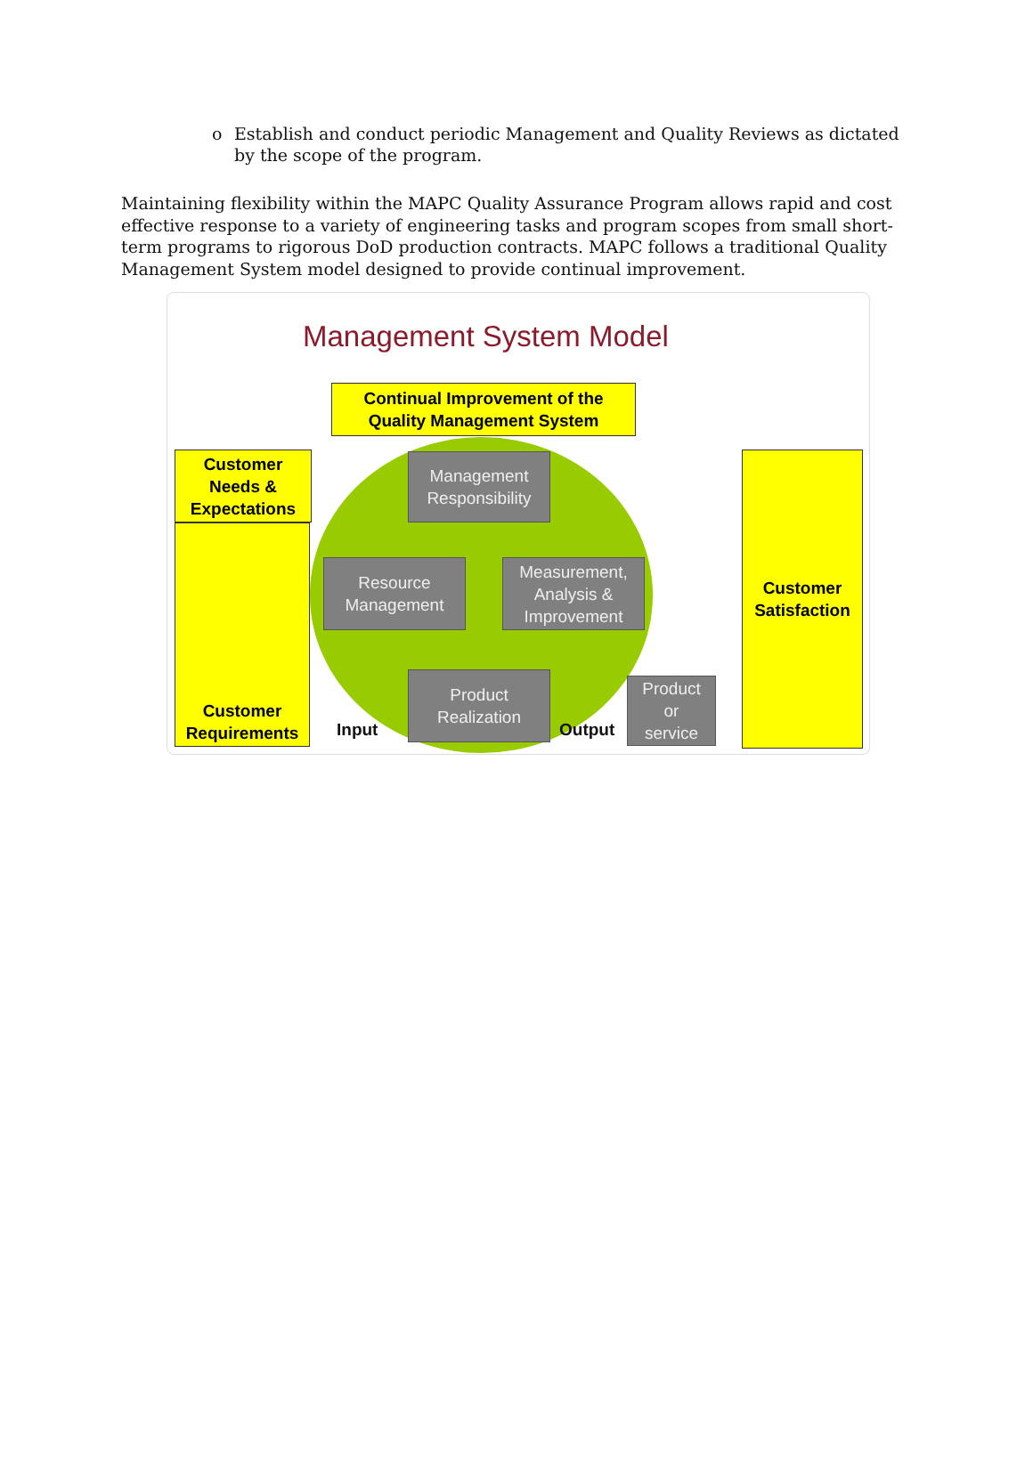o Establish and conduct periodic Management and Quality Reviews as dictated by the scope of the program.
Maintaining flexibility within the MAPC Quality Assurance Program allows rapid and cost effective response to a variety of engineering tasks and program scopes from small short-term programs to rigorous DoD production contracts. MAPC follows a traditional Quality Management System model designed to provide continual improvement.
Management System Model
Continual Improvement of the
Quality Management System
Customer
Needs &
Expectations
Customer
Requirements
Customer
Satisfaction
Management
Responsibility
Resource
Management
Measurement,
Analysis &
Improvement
Product
Realization
Product
or
service
Input Output